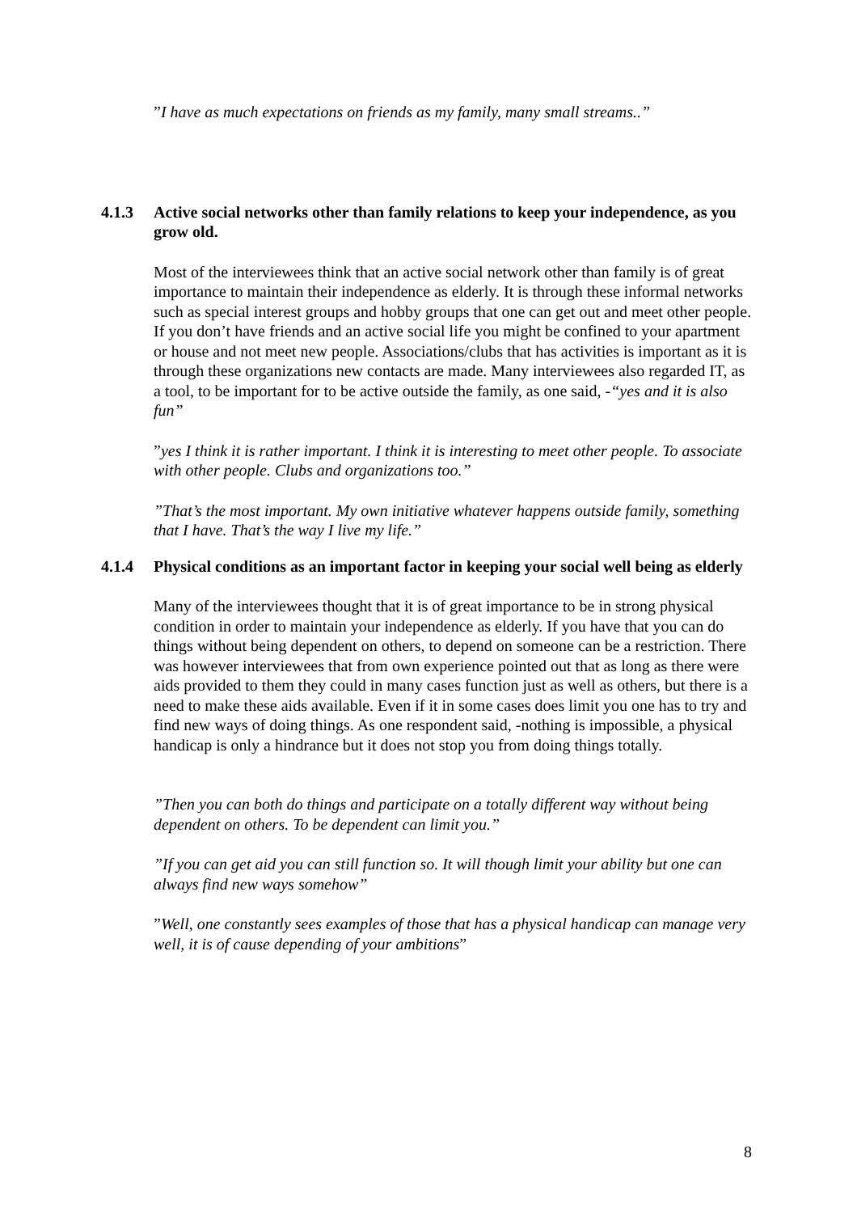”I have as much expectations on friends as my family, many small streams..”
4.1.3 Active social networks other than family relations to keep your independence, as you grow old.
Most of the interviewees think that an active social network other than family is of great importance to maintain their independence as elderly. It is through these informal networks such as special interest groups and hobby groups that one can get out and meet other people. If you don’t have friends and an active social life you might be confined to your apartment or house and not meet new people. Associations/clubs that has activities is important as it is through these organizations new contacts are made. Many interviewees also regarded IT, as a tool, to be important for to be active outside the family, as one said, -“yes and it is also fun”
”yes I think it is rather important. I think it is interesting to meet other people. To associate with other people. Clubs and organizations too.”
”That’s the most important. My own initiative whatever happens outside family, something that I have. That’s the way I live my life.”
4.1.4 Physical conditions as an important factor in keeping your social well being as elderly
Many of the interviewees thought that it is of great importance to be in strong physical condition in order to maintain your independence as elderly. If you have that you can do things without being dependent on others, to depend on someone can be a restriction. There was however interviewees that from own experience pointed out that as long as there were aids provided to them they could in many cases function just as well as others, but there is a need to make these aids available. Even if it in some cases does limit you one has to try and find new ways of doing things. As one respondent said, -nothing is impossible, a physical handicap is only a hindrance but it does not stop you from doing things totally.
”Then you can both do things and participate on a totally different way without being dependent on others. To be dependent can limit you.”
”If you can get aid you can still function so. It will though limit your ability but one can always find new ways somehow”
”Well, one constantly sees examples of those that has a physical handicap can manage very well, it is of cause depending of your ambitions”
8